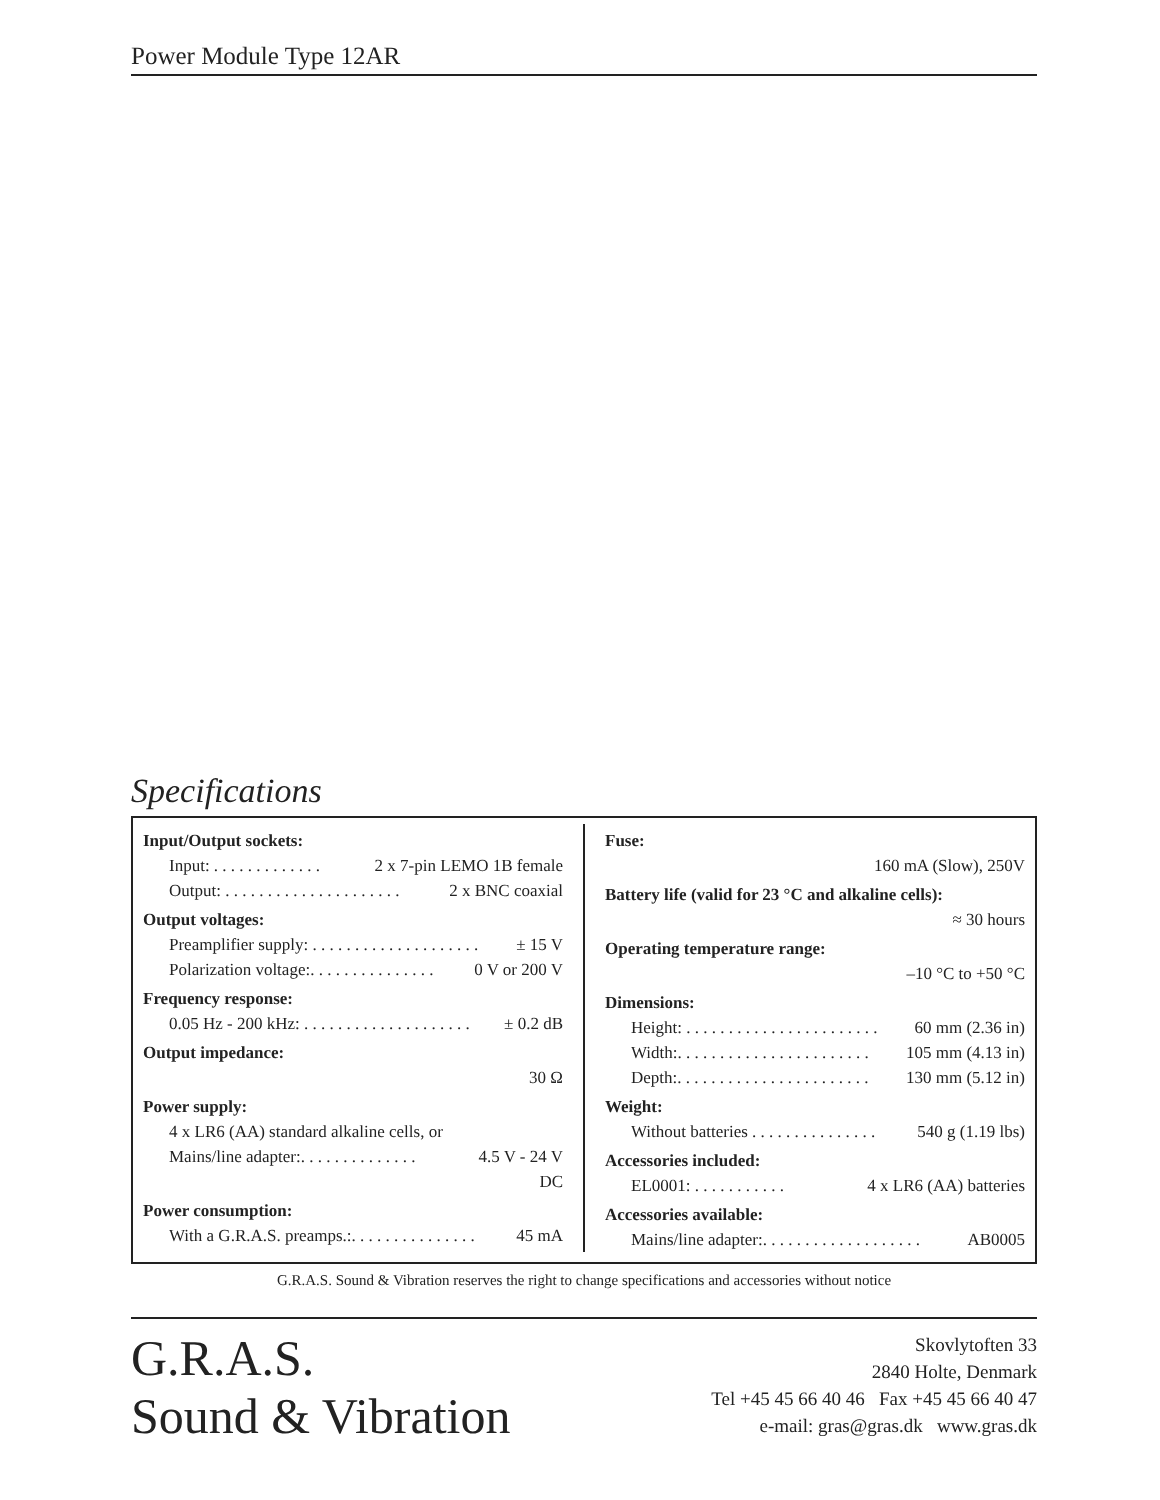Power Module Type 12AR
Specifications
Input/Output sockets:
Input: . . . . . . . . . . . . . 2 x 7-pin LEMO 1B female
Output: . . . . . . . . . . . . . . . . . . . . . 2 x BNC coaxial
Output voltages:
Preamplifier supply: . . . . . . . . . . . . . . . . . . . . ± 15 V
Polarization voltage:. . . . . . . . . . . . . . . 0 V or 200 V
Frequency response:
0.05 Hz - 200 kHz: . . . . . . . . . . . . . . . . . . . . ± 0.2 dB
Output impedance:
30 Ω
Power supply:
4 x LR6 (AA) standard alkaline cells, or
Mains/line adapter:. . . . . . . . . . . . . . 4.5 V - 24 V
DC
Power consumption:
With a G.R.A.S. preamps.:. . . . . . . . . . . . . . . 45 mA
Fuse:
160 mA (Slow), 250V
Battery life (valid for 23 °C and alkaline cells):
≈ 30 hours
Operating temperature range:
–10 °C to +50 °C
Dimensions:
Height: . . . . . . . . . . . . . . . . . . . . . . . 60 mm (2.36 in)
Width:. . . . . . . . . . . . . . . . . . . . . . . 105 mm (4.13 in)
Depth:. . . . . . . . . . . . . . . . . . . . . . . 130 mm (5.12 in)
Weight:
Without batteries . . . . . . . . . . . . . . . 540 g (1.19 lbs)
Accessories included:
EL0001: . . . . . . . . . . . 4 x LR6 (AA) batteries
Accessories available:
Mains/line adapter:. . . . . . . . . . . . . . . . . . . AB0005
G.R.A.S. Sound & Vibration reserves the right to change specifications and accessories without notice
G.R.A.S.
Sound & Vibration
Skovlytoften 33
2840 Holte, Denmark
Tel +45 45 66 40 46 Fax +45 45 66 40 47
e-mail: gras@gras.dk www.gras.dk